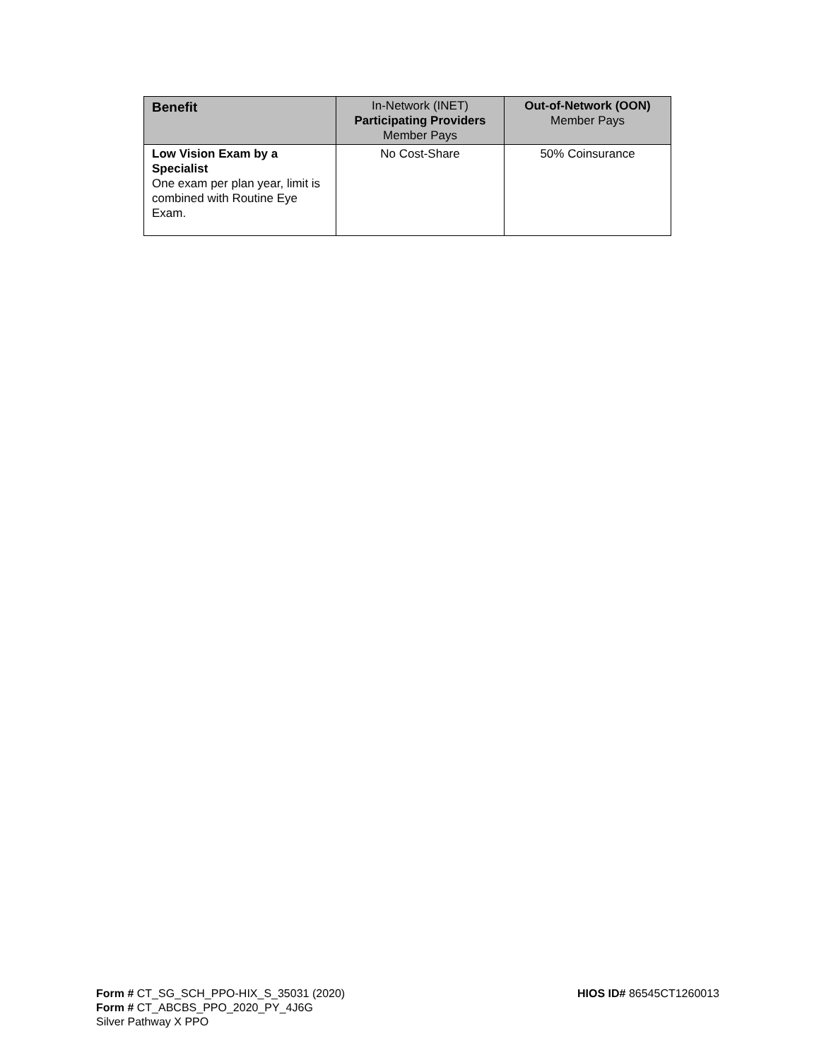| Benefit | In-Network (INET) Participating Providers Member Pays | Out-of-Network (OON) Member Pays |
| --- | --- | --- |
| Low Vision Exam by a Specialist One exam per plan year, limit is combined with Routine Eye Exam. | No Cost-Share | 50% Coinsurance |
Form # CT_SG_SCH_PPO-HIX_S_35031 (2020)
Form # CT_ABCBS_PPO_2020_PY_4J6G
Silver Pathway X PPO
HIOS ID# 86545CT1260013